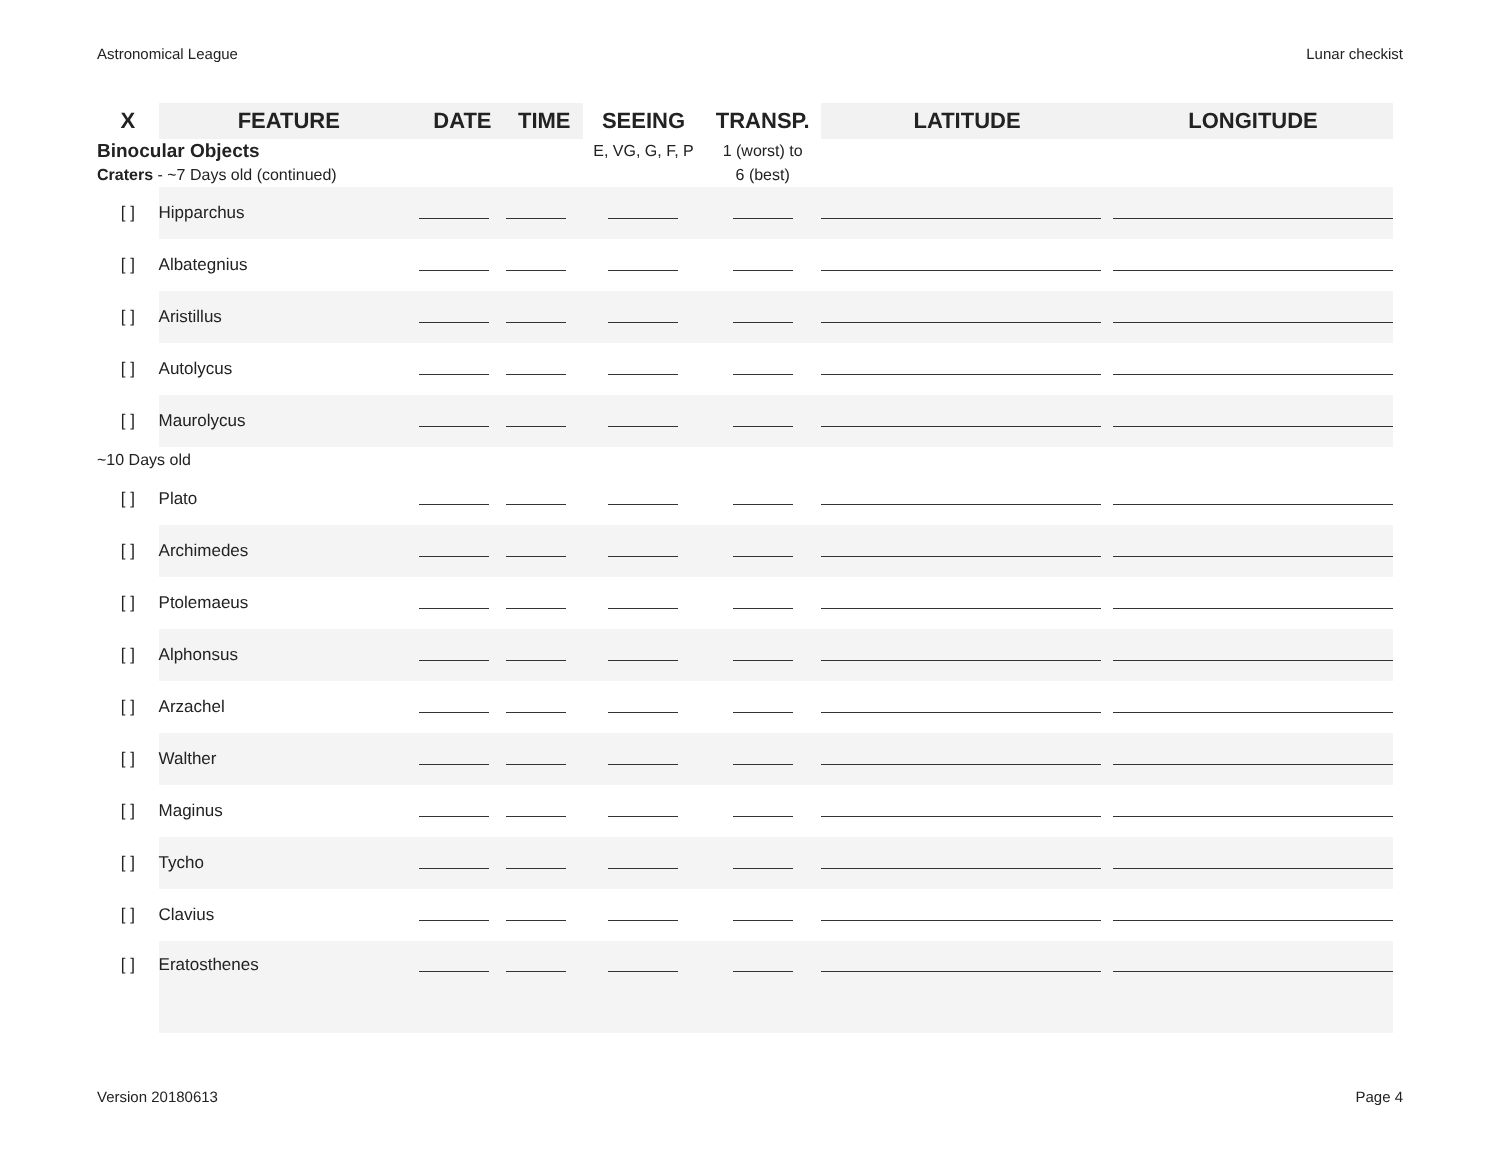Astronomical League Lunar checkist
| X | FEATURE | DATE | TIME | SEEING | TRANSP. | LATITUDE | LONGITUDE |
| --- | --- | --- | --- | --- | --- | --- | --- |
| Binocular Objects | | | | E, VG, G, F, P | 1 (worst) to | | |
| Craters - ~7 Days old (continued) | | | | | 6 (best) | | |
| [ ] | Hipparchus | | | | | | |
| [ ] | Albategnius | | | | | | |
| [ ] | Aristillus | | | | | | |
| [ ] | Autolycus | | | | | | |
| [ ] | Maurolycus | | | | | | |
| ~10 Days old | | | | | | | |
| [ ] | Plato | | | | | | |
| [ ] | Archimedes | | | | | | |
| [ ] | Ptolemaeus | | | | | | |
| [ ] | Alphonsus | | | | | | |
| [ ] | Arzachel | | | | | | |
| [ ] | Walther | | | | | | |
| [ ] | Maginus | | | | | | |
| [ ] | Tycho | | | | | | |
| [ ] | Clavius | | | | | | |
| [ ] | Eratosthenes | | | | | | |
Version 20180613 Page 4